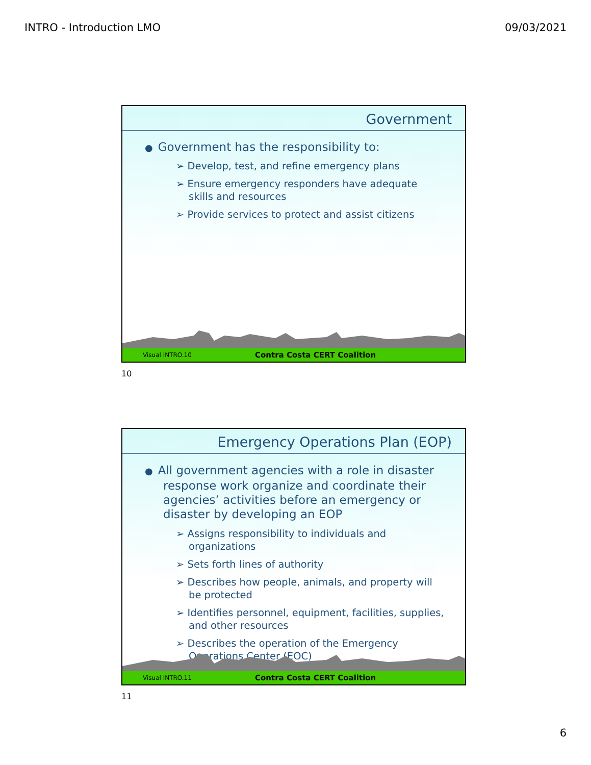INTRO - Introduction LMO 09/03/2021
Government
● Government has the responsibility to:
➢ Develop, test, and refine emergency plans
➢ Ensure emergency responders have adequate skills and resources
➢ Provide services to protect and assist citizens
Visual INTRO.10 Contra Costa CERT Coalition
10
Emergency Operations Plan (EOP)
● All government agencies with a role in disaster response work organize and coordinate their agencies’ activities before an emergency or disaster by developing an EOP
➢ Assigns responsibility to individuals and organizations
➢ Sets forth lines of authority
➢ Describes how people, animals, and property will be protected
➢ Identifies personnel, equipment, facilities, supplies, and other resources
➢ Describes the operation of the Emergency Operations Center (EOC)
Visual INTRO.11 Contra Costa CERT Coalition
11
6